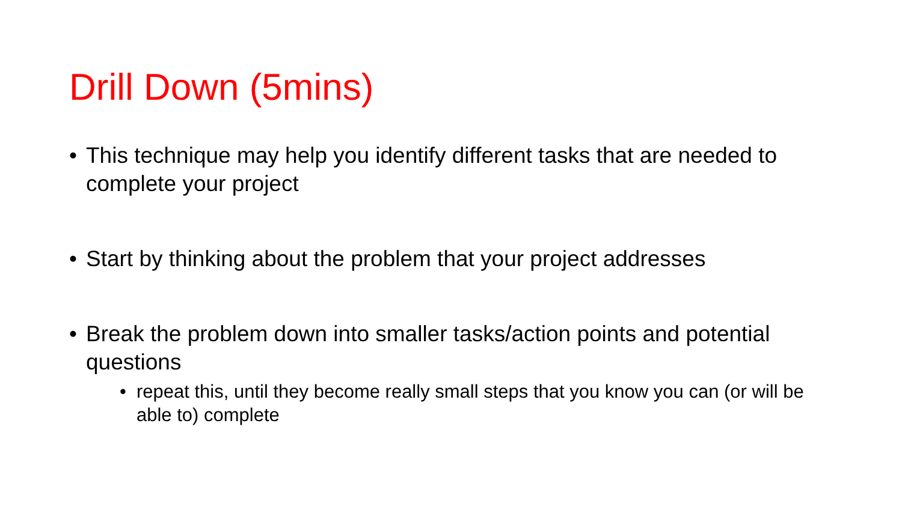Drill Down (5mins)
• This technique may help you identify different tasks that are needed to complete your project
• Start by thinking about the problem that your project addresses
• Break the problem down into smaller tasks/action points and potential questions
• repeat this, until they become really small steps that you know you can (or will be able to) complete